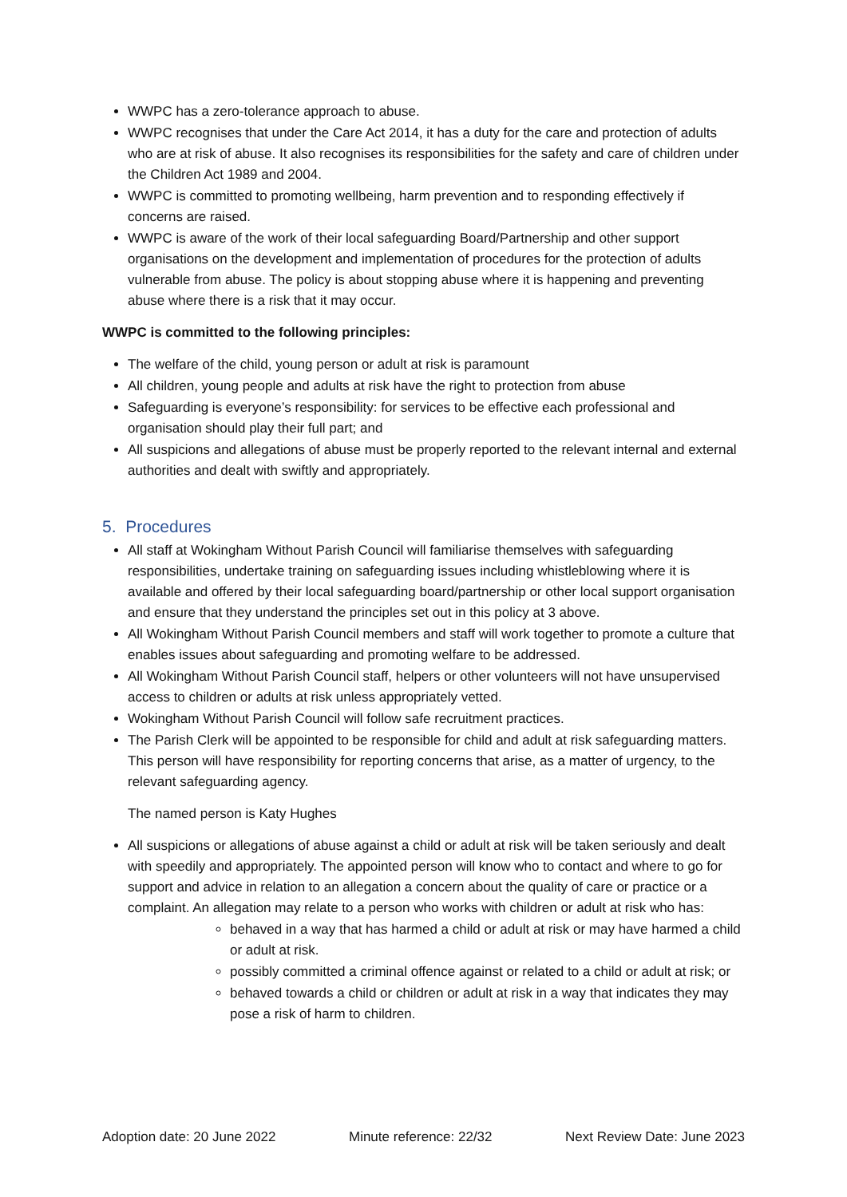WWPC has a zero-tolerance approach to abuse.
WWPC recognises that under the Care Act 2014, it has a duty for the care and protection of adults who are at risk of abuse. It also recognises its responsibilities for the safety and care of children under the Children Act 1989 and 2004.
WWPC is committed to promoting wellbeing, harm prevention and to responding effectively if concerns are raised.
WWPC is aware of the work of their local safeguarding Board/Partnership and other support organisations on the development and implementation of procedures for the protection of adults vulnerable from abuse. The policy is about stopping abuse where it is happening and preventing abuse where there is a risk that it may occur.
WWPC is committed to the following principles:
The welfare of the child, young person or adult at risk is paramount
All children, young people and adults at risk have the right to protection from abuse
Safeguarding is everyone’s responsibility: for services to be effective each professional and organisation should play their full part; and
All suspicions and allegations of abuse must be properly reported to the relevant internal and external authorities and dealt with swiftly and appropriately.
5. Procedures
All staff at Wokingham Without Parish Council will familiarise themselves with safeguarding responsibilities, undertake training on safeguarding issues including whistleblowing where it is available and offered by their local safeguarding board/partnership or other local support organisation and ensure that they understand the principles set out in this policy at 3 above.
All Wokingham Without Parish Council members and staff will work together to promote a culture that enables issues about safeguarding and promoting welfare to be addressed.
All Wokingham Without Parish Council staff, helpers or other volunteers will not have unsupervised access to children or adults at risk unless appropriately vetted.
Wokingham Without Parish Council will follow safe recruitment practices.
The Parish Clerk will be appointed to be responsible for child and adult at risk safeguarding matters. This person will have responsibility for reporting concerns that arise, as a matter of urgency, to the relevant safeguarding agency.
The named person is Katy Hughes
All suspicions or allegations of abuse against a child or adult at risk will be taken seriously and dealt with speedily and appropriately. The appointed person will know who to contact and where to go for support and advice in relation to an allegation a concern about the quality of care or practice or a complaint. An allegation may relate to a person who works with children or adult at risk who has:
behaved in a way that has harmed a child or adult at risk or may have harmed a child or adult at risk.
possibly committed a criminal offence against or related to a child or adult at risk; or
behaved towards a child or children or adult at risk in a way that indicates they may pose a risk of harm to children.
Adoption date: 20 June 2022 Minute reference: 22/32 Next Review Date: June 2023